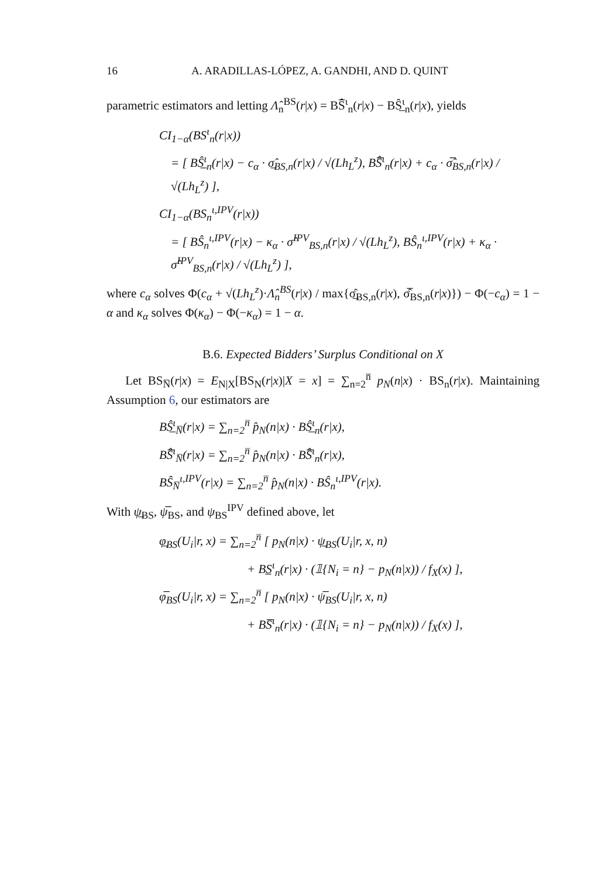16 A. ARADILLAS-LÓPEZ, A. GANDHI, AND D. QUINT
parametric estimators and letting Λ̂<sub>n</sub><sup>BS</sup>(r|x) = BS̅̂<sup>ι</sup><sub>n</sub>(r|x) − BŜ̲<sup>ι</sup><sub>n</sub>(r|x), yields
CI<sub>1−α</sub>(BS<sup>ι</sup><sub>n</sub>(r|x))
= [ BŜ̲<sup>ι</sup><sub>n</sub>(r|x) − c<sub>α</sub> · σ̲̂<sub>BS,n</sub>(r|x) / √(Lh<sub>L</sub><sup>z</sup>), BS̅̂<sup>ι</sup><sub>n</sub>(r|x) + c<sub>α</sub> · σ̅̂<sub>BS,n</sub>(r|x) / √(Lh<sub>L</sub><sup>z</sup>) ],
CI<sub>1−α</sub>(BS<sub>n</sub><sup>ι,IPV</sup>(r|x))
= [ BŜ<sub>n</sub><sup>ι,IPV</sup>(r|x) − κ<sub>α</sub> · σ̂<sup>IPV</sup><sub>BS,n</sub>(r|x) / √(Lh<sub>L</sub><sup>z</sup>), BŜ<sub>n</sub><sup>ι,IPV</sup>(r|x) + κ<sub>α</sub> · σ̂<sup>IPV</sup><sub>BS,n</sub>(r|x) / √(Lh<sub>L</sub><sup>z</sup>) ],
where c<sub>α</sub> solves Φ(c<sub>α</sub> + √(Lh<sub>L</sub><sup>z</sup>)·Λ̂<sub>n</sub><sup>BS</sup>(r|x) / max{σ̲̂<sub>BS,n</sub>(r|x), σ̅̂<sub>BS,n</sub>(r|x)}) − Φ(−c<sub>α</sub>) = 1 − α and κ<sub>α</sub> solves Φ(κ<sub>α</sub>) − Φ(−κ<sub>α</sub>) = 1 − α.
B.6. Expected Bidders’ Surplus Conditional on X
Let BS<sub>N̅</sub>(r|x) = E<sub>N|X</sub>[BS<sub>N</sub>(r|x)|X = x] = ∑<sub>n=2</sub><sup>n̅</sup> p<sub>N</sub>(n|x) · BS<sub>n</sub>(r|x). Maintaining Assumption 6, our estimators are
BŜ̲<sup>ι</sup><sub>N̅</sub>(r|x) = ∑<sub>n=2</sub><sup>n̅</sup> p̂<sub>N</sub>(n|x) · BŜ̲<sup>ι</sup><sub>n</sub>(r|x),
BS̅̂<sup>ι</sup><sub>N̅</sub>(r|x) = ∑<sub>n=2</sub><sup>n̅</sup> p̂<sub>N</sub>(n|x) · BS̅̂<sup>ι</sup><sub>n</sub>(r|x),
BŜ<sub>N̅</sub><sup>ι,IPV</sup>(r|x) = ∑<sub>n=2</sub><sup>n̅</sup> p̂<sub>N</sub>(n|x) · BŜ<sub>n</sub><sup>ι,IPV</sup>(r|x).
With ψ̲<sub>BS</sub>, ψ̅<sub>BS</sub>, and ψ<sub>BS</sub><sup>IPV</sup> defined above, let
φ̲<sub>BS</sub>(U<sub>i</sub>|r, x) = ∑<sub>n=2</sub><sup>n̅</sup> [ p<sub>N</sub>(n|x) · ψ̲<sub>BS</sub>(U<sub>i</sub>|r, x, n)
+ BS̲<sup>ι</sup><sub>n</sub>(r|x) · (𝟙{N<sub>i</sub> = n} − p<sub>N</sub>(n|x)) / f<sub>X</sub>(x) ],
φ̅<sub>BS</sub>(U<sub>i</sub>|r, x) = ∑<sub>n=2</sub><sup>n̅</sup> [ p<sub>N</sub>(n|x) · ψ̅<sub>BS</sub>(U<sub>i</sub>|r, x, n)
+ BS̅<sup>ι</sup><sub>n</sub>(r|x) · (𝟙{N<sub>i</sub> = n} − p<sub>N</sub>(n|x)) / f<sub>X</sub>(x) ],